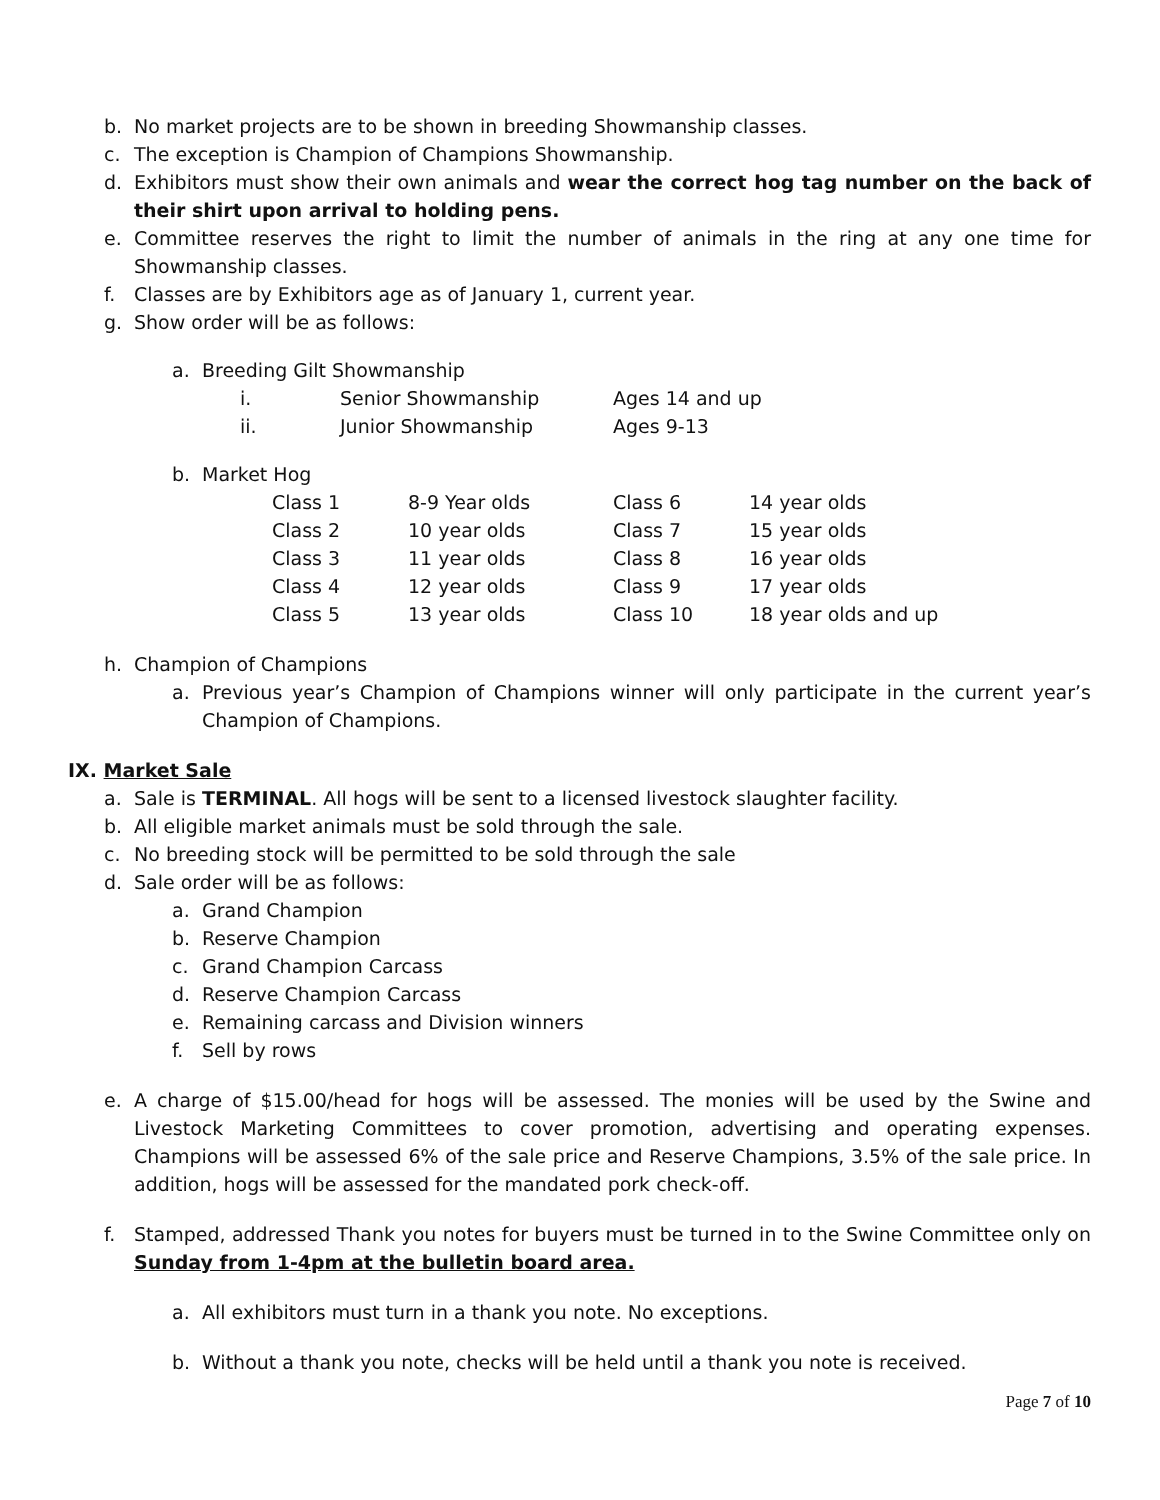b. No market projects are to be shown in breeding Showmanship classes.
c. The exception is Champion of Champions Showmanship.
d. Exhibitors must show their own animals and wear the correct hog tag number on the back of their shirt upon arrival to holding pens.
e. Committee reserves the right to limit the number of animals in the ring at any one time for Showmanship classes.
f. Classes are by Exhibitors age as of January 1, current year.
g. Show order will be as follows:
a. Breeding Gilt Showmanship
i. Senior Showmanship Ages 14 and up ii. Junior Showmanship Ages 9-13
b. Market Hog
Class 1 8-9 Year olds Class 6 14 year olds Class 2 10 year olds Class 7 15 year olds Class 3 11 year olds Class 8 16 year olds Class 4 12 year olds Class 9 17 year olds Class 5 13 year olds Class 10 18 year olds and up
h. Champion of Champions
a. Previous year’s Champion of Champions winner will only participate in the current year’s Champion of Champions.
IX. Market Sale
a. Sale is TERMINAL. All hogs will be sent to a licensed livestock slaughter facility.
b. All eligible market animals must be sold through the sale.
c. No breeding stock will be permitted to be sold through the sale
d. Sale order will be as follows:
a. Grand Champion
b. Reserve Champion
c. Grand Champion Carcass
d. Reserve Champion Carcass
e. Remaining carcass and Division winners
f. Sell by rows
e. A charge of $15.00/head for hogs will be assessed. The monies will be used by the Swine and Livestock Marketing Committees to cover promotion, advertising and operating expenses. Champions will be assessed 6% of the sale price and Reserve Champions, 3.5% of the sale price. In addition, hogs will be assessed for the mandated pork check-off.
f. Stamped, addressed Thank you notes for buyers must be turned in to the Swine Committee only on Sunday from 1-4pm at the bulletin board area.
a. All exhibitors must turn in a thank you note. No exceptions.
b. Without a thank you note, checks will be held until a thank you note is received.
Page 7 of 10